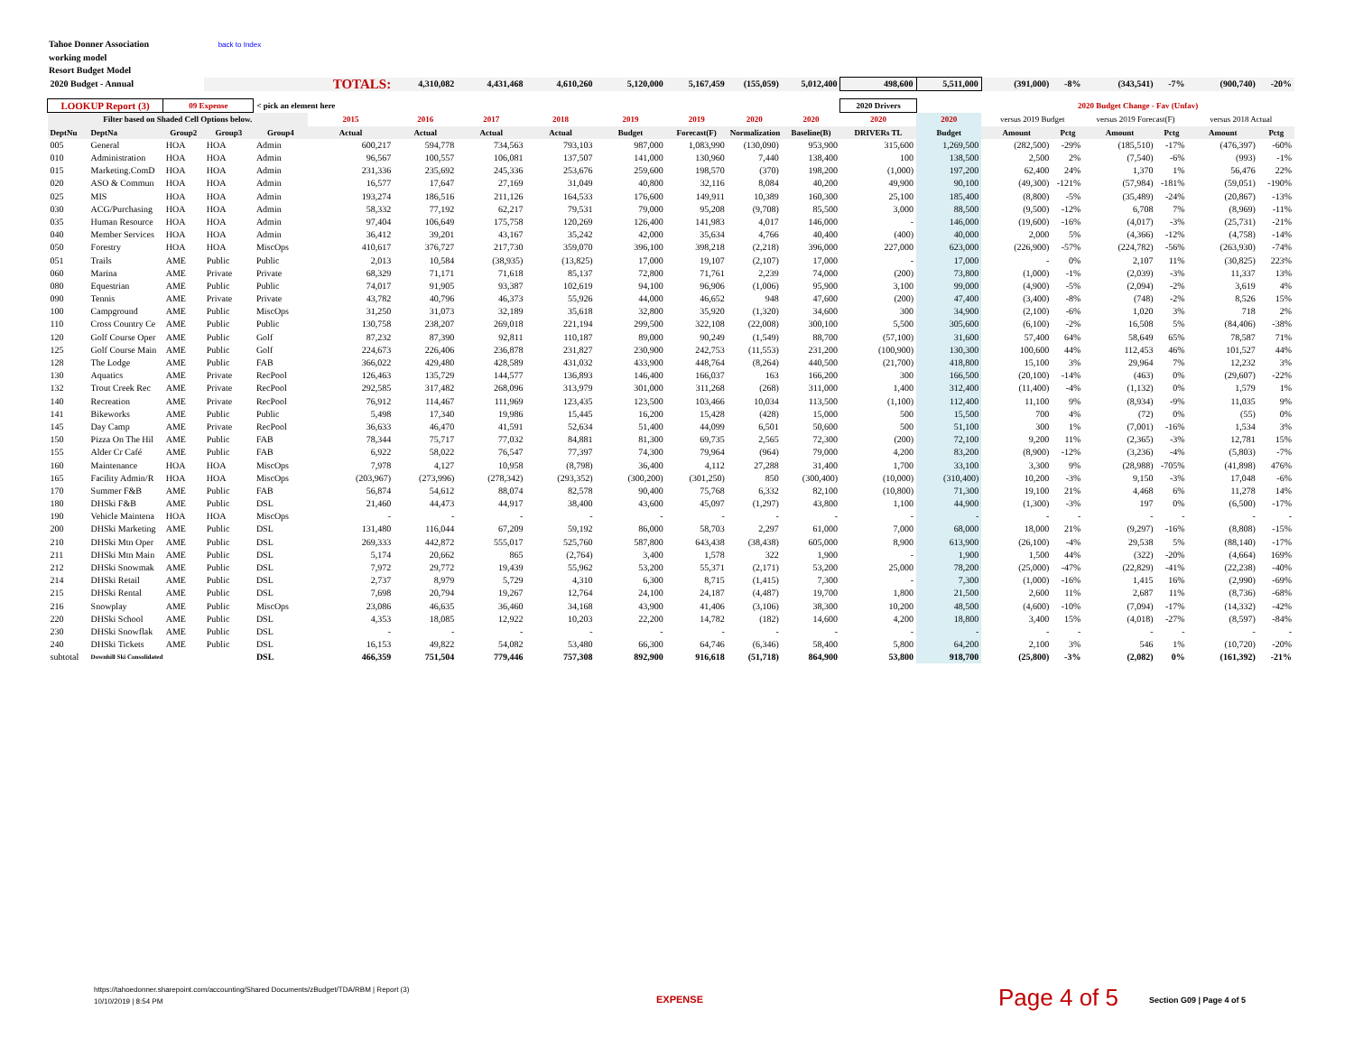Tahoe Donner Association back to Index
working model
Resort Budget Model
| 2020 Budget - Annual | | | TOTALS: | | | 4,310,082 | 4,431,468 | 4,610,260 | 5,120,000 | 5,167,459 | (155,059) | 5,012,400 | 498,600 | 5,511,000 | (391,000) | -8% | (343,541) | -7% | (900,740) | -20% |
| LOOKUP Report (3) | | 09 Expense | | < pick an element here | | | | | | | | | 2020 Drivers | | 2020 Budget Change - Fav (Unfav) | | | | | |
| Filter based on Shaded Cell Options below. | | | | | 2015 | 2016 | 2017 | 2018 | 2019 | 2019 | 2020 | 2020 | 2020 | 2020 | versus 2019 Budget | | versus 2019 Forecast(F) | | versus 2018 Actual | |
| DeptNu | DeptNa | Group2 | Group3 | Group4 | Actual | Actual | Actual | Actual | Budget | Forecast(F) | Normalization | Baseline(B) | DRIVERs TL | Budget | Amount | Pctg | Amount | Pctg | Amount | Pctg |
| 005 | General | HOA | HOA | Admin | 600,217 | 594,778 | 734,563 | 793,103 | 987,000 | 1,083,990 | (130,090) | 953,900 | 315,600 | 1,269,500 | (282,500) | -29% | (185,510) | -17% | (476,397) | -60% |
| 010 | Administration | HOA | HOA | Admin | 96,567 | 100,557 | 106,081 | 137,507 | 141,000 | 130,960 | 7,440 | 138,400 | 100 | 138,500 | 2,500 | 2% | (7,540) | -6% | (993) | -1% |
| 015 | Marketing.ComD | HOA | HOA | Admin | 231,336 | 235,692 | 245,336 | 253,676 | 259,600 | 198,570 | (370) | 198,200 | (1,000) | 197,200 | 62,400 | 24% | 1,370 | 1% | 56,476 | 22% |
| 020 | ASO & Commun | HOA | HOA | Admin | 16,577 | 17,647 | 27,169 | 31,049 | 40,800 | 32,116 | 8,084 | 40,200 | 49,900 | 90,100 | (49,300) | -121% | (57,984) | -181% | (59,051) | -190% |
| 025 | MIS | HOA | HOA | Admin | 193,274 | 186,516 | 211,126 | 164,533 | 176,600 | 149,911 | 10,389 | 160,300 | 25,100 | 185,400 | (8,800) | -5% | (35,489) | -24% | (20,867) | -13% |
| 030 | ACG/Purchasing | HOA | HOA | Admin | 58,332 | 77,192 | 62,217 | 79,531 | 79,000 | 95,208 | (9,708) | 85,500 | 3,000 | 88,500 | (9,500) | -12% | 6,708 | 7% | (8,969) | -11% |
| 035 | Human Resource | HOA | HOA | Admin | 97,404 | 106,649 | 175,758 | 120,269 | 126,400 | 141,983 | 4,017 | 146,000 | - | 146,000 | (19,600) | -16% | (4,017) | -3% | (25,731) | -21% |
| 040 | Member Services | HOA | HOA | Admin | 36,412 | 39,201 | 43,167 | 35,242 | 42,000 | 35,634 | 4,766 | 40,400 | (400) | 40,000 | 2,000 | 5% | (4,366) | -12% | (4,758) | -14% |
| 050 | Forestry | HOA | HOA | MiscOps | 410,617 | 376,727 | 217,730 | 359,070 | 396,100 | 398,218 | (2,218) | 396,000 | 227,000 | 623,000 | (226,900) | -57% | (224,782) | -56% | (263,930) | -74% |
| 051 | Trails | AME | Public | Public | 2,013 | 10,584 | (38,935) | (13,825) | 17,000 | 19,107 | (2,107) | 17,000 | - | 17,000 | - | 0% | 2,107 | 11% | (30,825) | 223% |
| 060 | Marina | AME | Private | Private | 68,329 | 71,171 | 71,618 | 85,137 | 72,800 | 71,761 | 2,239 | 74,000 | (200) | 73,800 | (1,000) | -1% | (2,039) | -3% | 11,337 | 13% |
| 080 | Equestrian | AME | Public | Public | 74,017 | 91,905 | 93,387 | 102,619 | 94,100 | 96,906 | (1,006) | 95,900 | 3,100 | 99,000 | (4,900) | -5% | (2,094) | -2% | 3,619 | 4% |
| 090 | Tennis | AME | Private | Private | 43,782 | 40,796 | 46,373 | 55,926 | 44,000 | 46,652 | 948 | 47,600 | (200) | 47,400 | (3,400) | -8% | (748) | -2% | 8,526 | 15% |
| 100 | Campground | AME | Public | MiscOps | 31,250 | 31,073 | 32,189 | 35,618 | 32,800 | 35,920 | (1,320) | 34,600 | 300 | 34,900 | (2,100) | -6% | 1,020 | 3% | 718 | 2% |
| 110 | Cross Country Ce | AME | Public | Public | 130,758 | 238,207 | 269,018 | 221,194 | 299,500 | 322,108 | (22,008) | 300,100 | 5,500 | 305,600 | (6,100) | -2% | 16,508 | 5% | (84,406) | -38% |
| 120 | Golf Course Oper | AME | Public | Golf | 87,232 | 87,390 | 92,811 | 110,187 | 89,000 | 90,249 | (1,549) | 88,700 | (57,100) | 31,600 | 57,400 | 64% | 58,649 | 65% | 78,587 | 71% |
| 125 | Golf Course Main | AME | Public | Golf | 224,673 | 226,406 | 236,878 | 231,827 | 230,900 | 242,753 | (11,553) | 231,200 | (100,900) | 130,300 | 100,600 | 44% | 112,453 | 46% | 101,527 | 44% |
| 128 | The Lodge | AME | Public | FAB | 366,022 | 429,480 | 428,589 | 431,032 | 433,900 | 448,764 | (8,264) | 440,500 | (21,700) | 418,800 | 15,100 | 3% | 29,964 | 7% | 12,232 | 3% |
| 130 | Aquatics | AME | Private | RecPool | 126,463 | 135,729 | 144,577 | 136,893 | 146,400 | 166,037 | 163 | 166,200 | 300 | 166,500 | (20,100) | -14% | (463) | 0% | (29,607) | -22% |
| 132 | Trout Creek Rec | AME | Private | RecPool | 292,585 | 317,482 | 268,096 | 313,979 | 301,000 | 311,268 | (268) | 311,000 | 1,400 | 312,400 | (11,400) | -4% | (1,132) | 0% | 1,579 | 1% |
| 140 | Recreation | AME | Private | RecPool | 76,912 | 114,467 | 111,969 | 123,435 | 123,500 | 103,466 | 10,034 | 113,500 | (1,100) | 112,400 | 11,100 | 9% | (8,934) | -9% | 11,035 | 9% |
| 141 | Bikeworks | AME | Public | Public | 5,498 | 17,340 | 19,986 | 15,445 | 16,200 | 15,428 | (428) | 15,000 | 500 | 15,500 | 700 | 4% | (72) | 0% | (55) | 0% |
| 145 | Day Camp | AME | Private | RecPool | 36,633 | 46,470 | 41,591 | 52,634 | 51,400 | 44,099 | 6,501 | 50,600 | 500 | 51,100 | 300 | 1% | (7,001) | -16% | 1,534 | 3% |
| 150 | Pizza On The Hil | AME | Public | FAB | 78,344 | 75,717 | 77,032 | 84,881 | 81,300 | 69,735 | 2,565 | 72,300 | (200) | 72,100 | 9,200 | 11% | (2,365) | -3% | 12,781 | 15% |
| 155 | Alder Cr Café | AME | Public | FAB | 6,922 | 58,022 | 76,547 | 77,397 | 74,300 | 79,964 | (964) | 79,000 | 4,200 | 83,200 | (8,900) | -12% | (3,236) | -4% | (5,803) | -7% |
| 160 | Maintenance | HOA | HOA | MiscOps | 7,978 | 4,127 | 10,958 | (8,798) | 36,400 | 4,112 | 27,288 | 31,400 | 1,700 | 33,100 | 3,300 | 9% | (28,988) | -705% | (41,898) | 476% |
| 165 | Facility Admin/R | HOA | HOA | MiscOps | (203,967) | (273,996) | (278,342) | (293,352) | (300,200) | (301,250) | 850 | (300,400) | (10,000) | (310,400) | 10,200 | -3% | 9,150 | -3% | 17,048 | -6% |
| 170 | Summer F&B | AME | Public | FAB | 56,874 | 54,612 | 88,074 | 82,578 | 90,400 | 75,768 | 6,332 | 82,100 | (10,800) | 71,300 | 19,100 | 21% | 4,468 | 6% | 11,278 | 14% |
| 180 | DHSki F&B | AME | Public | DSL | 21,460 | 44,473 | 44,917 | 38,400 | 43,600 | 45,097 | (1,297) | 43,800 | 1,100 | 44,900 | (1,300) | -3% | 197 | 0% | (6,500) | -17% |
| 190 | Vehicle Maintena | HOA | HOA | MiscOps | - | - | - | - | - | - | - | - | - | - | - | - | - | - | - | - |
| 200 | DHSki Marketing | AME | Public | DSL | 131,480 | 116,044 | 67,209 | 59,192 | 86,000 | 58,703 | 2,297 | 61,000 | 7,000 | 68,000 | 18,000 | 21% | (9,297) | -16% | (8,808) | -15% |
| 210 | DHSki Mtn Oper | AME | Public | DSL | 269,333 | 442,872 | 555,017 | 525,760 | 587,800 | 643,438 | (38,438) | 605,000 | 8,900 | 613,900 | (26,100) | -4% | 29,538 | 5% | (88,140) | -17% |
| 211 | DHSki Mtn Main | AME | Public | DSL | 5,174 | 20,662 | 865 | (2,764) | 3,400 | 1,578 | 322 | 1,900 | - | 1,900 | 1,500 | 44% | (322) | -20% | (4,664) | 169% |
| 212 | DHSki Snowmak | AME | Public | DSL | 7,972 | 29,772 | 19,439 | 55,962 | 53,200 | 55,371 | (2,171) | 53,200 | 25,000 | 78,200 | (25,000) | -47% | (22,829) | -41% | (22,238) | -40% |
| 214 | DHSki Retail | AME | Public | DSL | 2,737 | 8,979 | 5,729 | 4,310 | 6,300 | 8,715 | (1,415) | 7,300 | - | 7,300 | (1,000) | -16% | 1,415 | 16% | (2,990) | -69% |
| 215 | DHSki Rental | AME | Public | DSL | 7,698 | 20,794 | 19,267 | 12,764 | 24,100 | 24,187 | (4,487) | 19,700 | 1,800 | 21,500 | 2,600 | 11% | 2,687 | 11% | (8,736) | -68% |
| 216 | Snowplay | AME | Public | MiscOps | 23,086 | 46,635 | 36,460 | 34,168 | 43,900 | 41,406 | (3,106) | 38,300 | 10,200 | 48,500 | (4,600) | -10% | (7,094) | -17% | (14,332) | -42% |
| 220 | DHSki School | AME | Public | DSL | 4,353 | 18,085 | 12,922 | 10,203 | 22,200 | 14,782 | (182) | 14,600 | 4,200 | 18,800 | 3,400 | 15% | (4,018) | -27% | (8,597) | -84% |
| 230 | DHSki Snowflak | AME | Public | DSL | - | - | - | - | - | - | - | - | - | - | - | - | - | - | - | - |
| 240 | DHSki Tickets | AME | Public | DSL | 16,153 | 49,822 | 54,082 | 53,480 | 66,300 | 64,746 | (6,346) | 58,400 | 5,800 | 64,200 | 2,100 | 3% | 546 | 1% | (10,720) | -20% |
| subtotal | Downhill Ski Consolidated | | | DSL | 466,359 | 751,504 | 779,446 | 757,308 | 892,900 | 916,618 | (51,718) | 864,900 | 53,800 | 918,700 | (25,800) | -3% | (2,082) | 0% | (161,392) | -21% |
https://tahoedonner.sharepoint.com/accounting/Shared Documents/zBudget/TDA/RBM | Report (3)
10/10/2019 | 8:54 PM
EXPENSE Page 4 of 5 Section G09 | Page 4 of 5